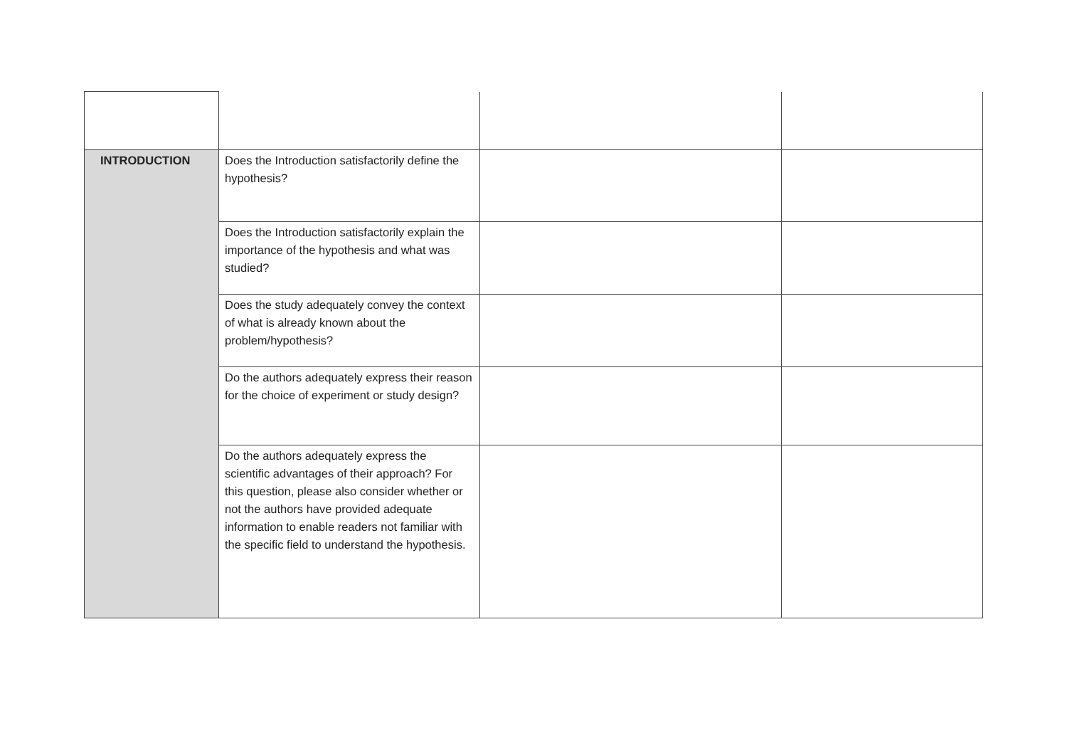| INTRODUCTION | Does the Introduction satisfactorily define the hypothesis? | | |
| | Does the Introduction satisfactorily explain the importance of the hypothesis and what was studied? | | |
| | Does the study adequately convey the context of what is already known about the problem/hypothesis? | | |
| | Do the authors adequately express their reason for the choice of experiment or study design? | | |
| | Do the authors adequately express the scientific advantages of their approach? For this question, please also consider whether or not the authors have provided adequate information to enable readers not familiar with the specific field to understand the hypothesis. | | |